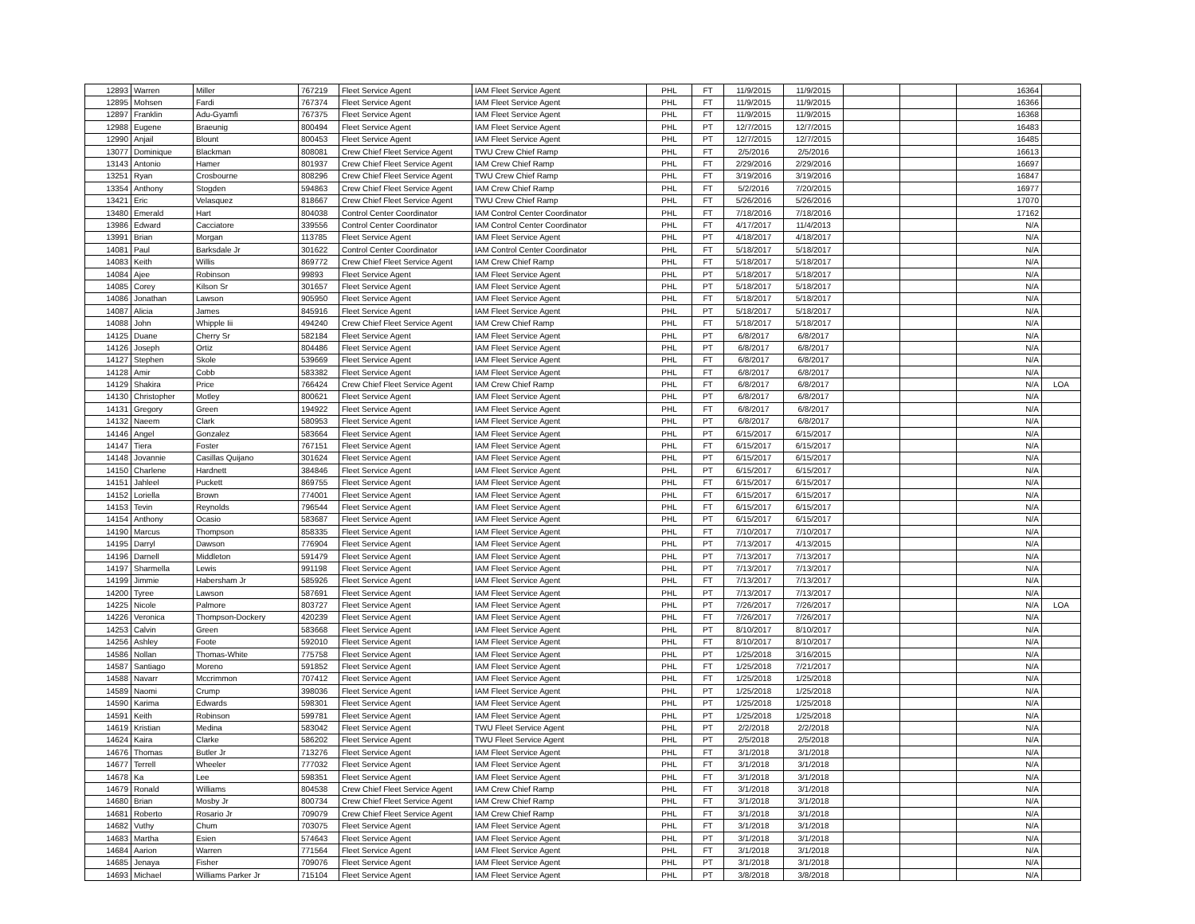| 12893 | Warren | Miller | 767219 | Fleet Service Agent | IAM Fleet Service Agent | PHL | FT | 11/9/2015 | 11/9/2015 | | | 16364 | |
| 12895 | Mohsen | Fardi | 767374 | Fleet Service Agent | IAM Fleet Service Agent | PHL | FT | 11/9/2015 | 11/9/2015 | | | 16366 | |
| 12897 | Franklin | Adu-Gyamfi | 767375 | Fleet Service Agent | IAM Fleet Service Agent | PHL | FT | 11/9/2015 | 11/9/2015 | | | 16368 | |
| 12988 | Eugene | Braeunig | 800494 | Fleet Service Agent | IAM Fleet Service Agent | PHL | PT | 12/7/2015 | 12/7/2015 | | | 16483 | |
| 12990 | Anjail | Blount | 800453 | Fleet Service Agent | IAM Fleet Service Agent | PHL | PT | 12/7/2015 | 12/7/2015 | | | 16485 | |
| 13077 | Dominique | Blackman | 808081 | Crew Chief Fleet Service Agent | TWU Crew Chief Ramp | PHL | FT | 2/5/2016 | 2/5/2016 | | | 16613 | |
| 13143 | Antonio | Hamer | 801937 | Crew Chief Fleet Service Agent | IAM Crew Chief Ramp | PHL | FT | 2/29/2016 | 2/29/2016 | | | 16697 | |
| 13251 | Ryan | Crosbourne | 808296 | Crew Chief Fleet Service Agent | TWU Crew Chief Ramp | PHL | FT | 3/19/2016 | 3/19/2016 | | | 16847 | |
| 13354 | Anthony | Stogden | 594863 | Crew Chief Fleet Service Agent | IAM Crew Chief Ramp | PHL | FT | 5/2/2016 | 7/20/2015 | | | 16977 | |
| 13421 | Eric | Velasquez | 818667 | Crew Chief Fleet Service Agent | TWU Crew Chief Ramp | PHL | FT | 5/26/2016 | 5/26/2016 | | | 17070 | |
| 13480 | Emerald | Hart | 804038 | Control Center Coordinator | IAM Control Center Coordinator | PHL | FT | 7/18/2016 | 7/18/2016 | | | 17162 | |
| 13986 | Edward | Cacciatore | 339556 | Control Center Coordinator | IAM Control Center Coordinator | PHL | FT | 4/17/2017 | 11/4/2013 | | | N/A | |
| 13991 | Brian | Morgan | 113785 | Fleet Service Agent | IAM Fleet Service Agent | PHL | PT | 4/18/2017 | 4/18/2017 | | | N/A | |
| 14081 | Paul | Barksdale Jr | 301622 | Control Center Coordinator | IAM Control Center Coordinator | PHL | FT | 5/18/2017 | 5/18/2017 | | | N/A | |
| 14083 | Keith | Willis | 869772 | Crew Chief Fleet Service Agent | IAM Crew Chief Ramp | PHL | FT | 5/18/2017 | 5/18/2017 | | | N/A | |
| 14084 | Ajee | Robinson | 99893 | Fleet Service Agent | IAM Fleet Service Agent | PHL | PT | 5/18/2017 | 5/18/2017 | | | N/A | |
| 14085 | Corey | Kilson Sr | 301657 | Fleet Service Agent | IAM Fleet Service Agent | PHL | PT | 5/18/2017 | 5/18/2017 | | | N/A | |
| 14086 | Jonathan | Lawson | 905950 | Fleet Service Agent | IAM Fleet Service Agent | PHL | FT | 5/18/2017 | 5/18/2017 | | | N/A | |
| 14087 | Alicia | James | 845916 | Fleet Service Agent | IAM Fleet Service Agent | PHL | PT | 5/18/2017 | 5/18/2017 | | | N/A | |
| 14088 | John | Whipple Iii | 494240 | Crew Chief Fleet Service Agent | IAM Crew Chief Ramp | PHL | FT | 5/18/2017 | 5/18/2017 | | | N/A | |
| 14125 | Duane | Cherry Sr | 582184 | Fleet Service Agent | IAM Fleet Service Agent | PHL | PT | 6/8/2017 | 6/8/2017 | | | N/A | |
| 14126 | Joseph | Ortiz | 804486 | Fleet Service Agent | IAM Fleet Service Agent | PHL | PT | 6/8/2017 | 6/8/2017 | | | N/A | |
| 14127 | Stephen | Skole | 539669 | Fleet Service Agent | IAM Fleet Service Agent | PHL | FT | 6/8/2017 | 6/8/2017 | | | N/A | |
| 14128 | Amir | Cobb | 583382 | Fleet Service Agent | IAM Fleet Service Agent | PHL | FT | 6/8/2017 | 6/8/2017 | | | N/A | |
| 14129 | Shakira | Price | 766424 | Crew Chief Fleet Service Agent | IAM Crew Chief Ramp | PHL | FT | 6/8/2017 | 6/8/2017 | | | N/A | LOA |
| 14130 | Christopher | Motley | 800621 | Fleet Service Agent | IAM Fleet Service Agent | PHL | PT | 6/8/2017 | 6/8/2017 | | | N/A | |
| 14131 | Gregory | Green | 194922 | Fleet Service Agent | IAM Fleet Service Agent | PHL | FT | 6/8/2017 | 6/8/2017 | | | N/A | |
| 14132 | Naeem | Clark | 580953 | Fleet Service Agent | IAM Fleet Service Agent | PHL | PT | 6/8/2017 | 6/8/2017 | | | N/A | |
| 14146 | Angel | Gonzalez | 583664 | Fleet Service Agent | IAM Fleet Service Agent | PHL | PT | 6/15/2017 | 6/15/2017 | | | N/A | |
| 14147 | Tiera | Foster | 767151 | Fleet Service Agent | IAM Fleet Service Agent | PHL | FT | 6/15/2017 | 6/15/2017 | | | N/A | |
| 14148 | Jovannie | Casillas Quijano | 301624 | Fleet Service Agent | IAM Fleet Service Agent | PHL | PT | 6/15/2017 | 6/15/2017 | | | N/A | |
| 14150 | Charlene | Hardnett | 384846 | Fleet Service Agent | IAM Fleet Service Agent | PHL | PT | 6/15/2017 | 6/15/2017 | | | N/A | |
| 14151 | Jahleel | Puckett | 869755 | Fleet Service Agent | IAM Fleet Service Agent | PHL | FT | 6/15/2017 | 6/15/2017 | | | N/A | |
| 14152 | Loriella | Brown | 774001 | Fleet Service Agent | IAM Fleet Service Agent | PHL | FT | 6/15/2017 | 6/15/2017 | | | N/A | |
| 14153 | Tevin | Reynolds | 796544 | Fleet Service Agent | IAM Fleet Service Agent | PHL | FT | 6/15/2017 | 6/15/2017 | | | N/A | |
| 14154 | Anthony | Ocasio | 583687 | Fleet Service Agent | IAM Fleet Service Agent | PHL | PT | 6/15/2017 | 6/15/2017 | | | N/A | |
| 14190 | Marcus | Thompson | 858335 | Fleet Service Agent | IAM Fleet Service Agent | PHL | FT | 7/10/2017 | 7/10/2017 | | | N/A | |
| 14195 | Darryl | Dawson | 776904 | Fleet Service Agent | IAM Fleet Service Agent | PHL | PT | 7/13/2017 | 4/13/2015 | | | N/A | |
| 14196 | Darnell | Middleton | 591479 | Fleet Service Agent | IAM Fleet Service Agent | PHL | PT | 7/13/2017 | 7/13/2017 | | | N/A | |
| 14197 | Sharmella | Lewis | 991198 | Fleet Service Agent | IAM Fleet Service Agent | PHL | PT | 7/13/2017 | 7/13/2017 | | | N/A | |
| 14199 | Jimmie | Habersham Jr | 585926 | Fleet Service Agent | IAM Fleet Service Agent | PHL | FT | 7/13/2017 | 7/13/2017 | | | N/A | |
| 14200 | Tyree | Lawson | 587691 | Fleet Service Agent | IAM Fleet Service Agent | PHL | PT | 7/13/2017 | 7/13/2017 | | | N/A | |
| 14225 | Nicole | Palmore | 803727 | Fleet Service Agent | IAM Fleet Service Agent | PHL | PT | 7/26/2017 | 7/26/2017 | | | N/A | LOA |
| 14226 | Veronica | Thompson-Dockery | 420239 | Fleet Service Agent | IAM Fleet Service Agent | PHL | FT | 7/26/2017 | 7/26/2017 | | | N/A | |
| 14253 | Calvin | Green | 583668 | Fleet Service Agent | IAM Fleet Service Agent | PHL | PT | 8/10/2017 | 8/10/2017 | | | N/A | |
| 14256 | Ashley | Foote | 592010 | Fleet Service Agent | IAM Fleet Service Agent | PHL | FT | 8/10/2017 | 8/10/2017 | | | N/A | |
| 14586 | Nollan | Thomas-White | 775758 | Fleet Service Agent | IAM Fleet Service Agent | PHL | PT | 1/25/2018 | 3/16/2015 | | | N/A | |
| 14587 | Santiago | Moreno | 591852 | Fleet Service Agent | IAM Fleet Service Agent | PHL | FT | 1/25/2018 | 7/21/2017 | | | N/A | |
| 14588 | Navarr | Mccrimmon | 707412 | Fleet Service Agent | IAM Fleet Service Agent | PHL | FT | 1/25/2018 | 1/25/2018 | | | N/A | |
| 14589 | Naomi | Crump | 398036 | Fleet Service Agent | IAM Fleet Service Agent | PHL | PT | 1/25/2018 | 1/25/2018 | | | N/A | |
| 14590 | Karima | Edwards | 598301 | Fleet Service Agent | IAM Fleet Service Agent | PHL | PT | 1/25/2018 | 1/25/2018 | | | N/A | |
| 14591 | Keith | Robinson | 599781 | Fleet Service Agent | IAM Fleet Service Agent | PHL | PT | 1/25/2018 | 1/25/2018 | | | N/A | |
| 14619 | Kristian | Medina | 583042 | Fleet Service Agent | TWU Fleet Service Agent | PHL | PT | 2/2/2018 | 2/2/2018 | | | N/A | |
| 14624 | Kaira | Clarke | 586202 | Fleet Service Agent | TWU Fleet Service Agent | PHL | PT | 2/5/2018 | 2/5/2018 | | | N/A | |
| 14676 | Thomas | Butler Jr | 713276 | Fleet Service Agent | IAM Fleet Service Agent | PHL | FT | 3/1/2018 | 3/1/2018 | | | N/A | |
| 14677 | Terrell | Wheeler | 777032 | Fleet Service Agent | IAM Fleet Service Agent | PHL | FT | 3/1/2018 | 3/1/2018 | | | N/A | |
| 14678 | Ka | Lee | 598351 | Fleet Service Agent | IAM Fleet Service Agent | PHL | FT | 3/1/2018 | 3/1/2018 | | | N/A | |
| 14679 | Ronald | Williams | 804538 | Crew Chief Fleet Service Agent | IAM Crew Chief Ramp | PHL | FT | 3/1/2018 | 3/1/2018 | | | N/A | |
| 14680 | Brian | Mosby Jr | 800734 | Crew Chief Fleet Service Agent | IAM Crew Chief Ramp | PHL | FT | 3/1/2018 | 3/1/2018 | | | N/A | |
| 14681 | Roberto | Rosario Jr | 709079 | Crew Chief Fleet Service Agent | IAM Crew Chief Ramp | PHL | FT | 3/1/2018 | 3/1/2018 | | | N/A | |
| 14682 | Vuthy | Chum | 703075 | Fleet Service Agent | IAM Fleet Service Agent | PHL | FT | 3/1/2018 | 3/1/2018 | | | N/A | |
| 14683 | Martha | Esien | 574643 | Fleet Service Agent | IAM Fleet Service Agent | PHL | PT | 3/1/2018 | 3/1/2018 | | | N/A | |
| 14684 | Aarion | Warren | 771564 | Fleet Service Agent | IAM Fleet Service Agent | PHL | FT | 3/1/2018 | 3/1/2018 | | | N/A | |
| 14685 | Jenaya | Fisher | 709076 | Fleet Service Agent | IAM Fleet Service Agent | PHL | PT | 3/1/2018 | 3/1/2018 | | | N/A | |
| 14693 | Michael | Williams Parker Jr | 715104 | Fleet Service Agent | IAM Fleet Service Agent | PHL | PT | 3/8/2018 | 3/8/2018 | | | N/A | |